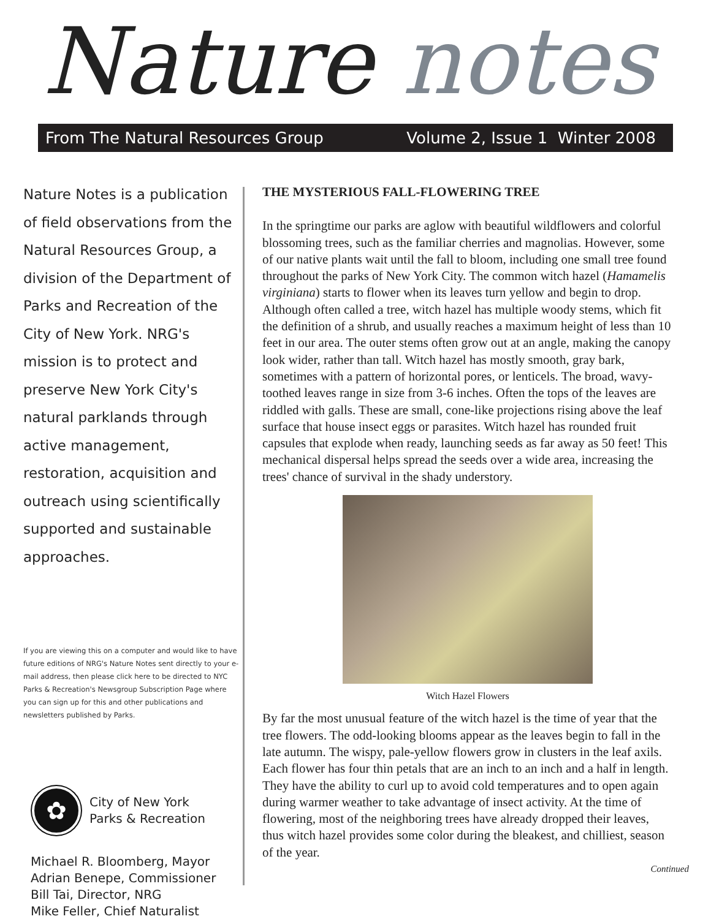Nature notes
From The Natural Resources Group Volume 2, Issue 1 Winter 2008
Nature Notes is a publication of field observations from the Natural Resources Group, a division of the Department of Parks and Recreation of the City of New York. NRG's mission is to protect and preserve New York City's natural parklands through active management, restoration, acquisition and outreach using scientifically supported and sustainable approaches.
If you are viewing this on a computer and would like to have future editions of NRG's Nature Notes sent directly to your e-mail address, then please click here to be directed to NYC Parks & Recreation's Newsgroup Subscription Page where you can sign up for this and other publications and newsletters published by Parks.
✿
City of New York
Parks & Recreation
Michael R. Bloomberg, Mayor
Adrian Benepe, Commissioner
Bill Tai, Director, NRG
Mike Feller, Chief Naturalist
THE MYSTERIOUS FALL-FLOWERING TREE
In the springtime our parks are aglow with beautiful wildflowers and colorful blossoming trees, such as the familiar cherries and magnolias. However, some of our native plants wait until the fall to bloom, including one small tree found throughout the parks of New York City. The common witch hazel (Hamamelis virginiana) starts to flower when its leaves turn yellow and begin to drop. Although often called a tree, witch hazel has multiple woody stems, which fit the definition of a shrub, and usually reaches a maximum height of less than 10 feet in our area. The outer stems often grow out at an angle, making the canopy look wider, rather than tall. Witch hazel has mostly smooth, gray bark, sometimes with a pattern of horizontal pores, or lenticels. The broad, wavy-toothed leaves range in size from 3-6 inches. Often the tops of the leaves are riddled with galls. These are small, cone-like projections rising above the leaf surface that house insect eggs or parasites. Witch hazel has rounded fruit capsules that explode when ready, launching seeds as far away as 50 feet! This mechanical dispersal helps spread the seeds over a wide area, increasing the trees' chance of survival in the shady understory.
Witch Hazel Flowers
By far the most unusual feature of the witch hazel is the time of year that the tree flowers. The odd-looking blooms appear as the leaves begin to fall in the late autumn. The wispy, pale-yellow flowers grow in clusters in the leaf axils. Each flower has four thin petals that are an inch to an inch and a half in length. They have the ability to curl up to avoid cold temperatures and to open again during warmer weather to take advantage of insect activity. At the time of flowering, most of the neighboring trees have already dropped their leaves, thus witch hazel provides some color during the bleakest, and chilliest, season of the year.
Continued